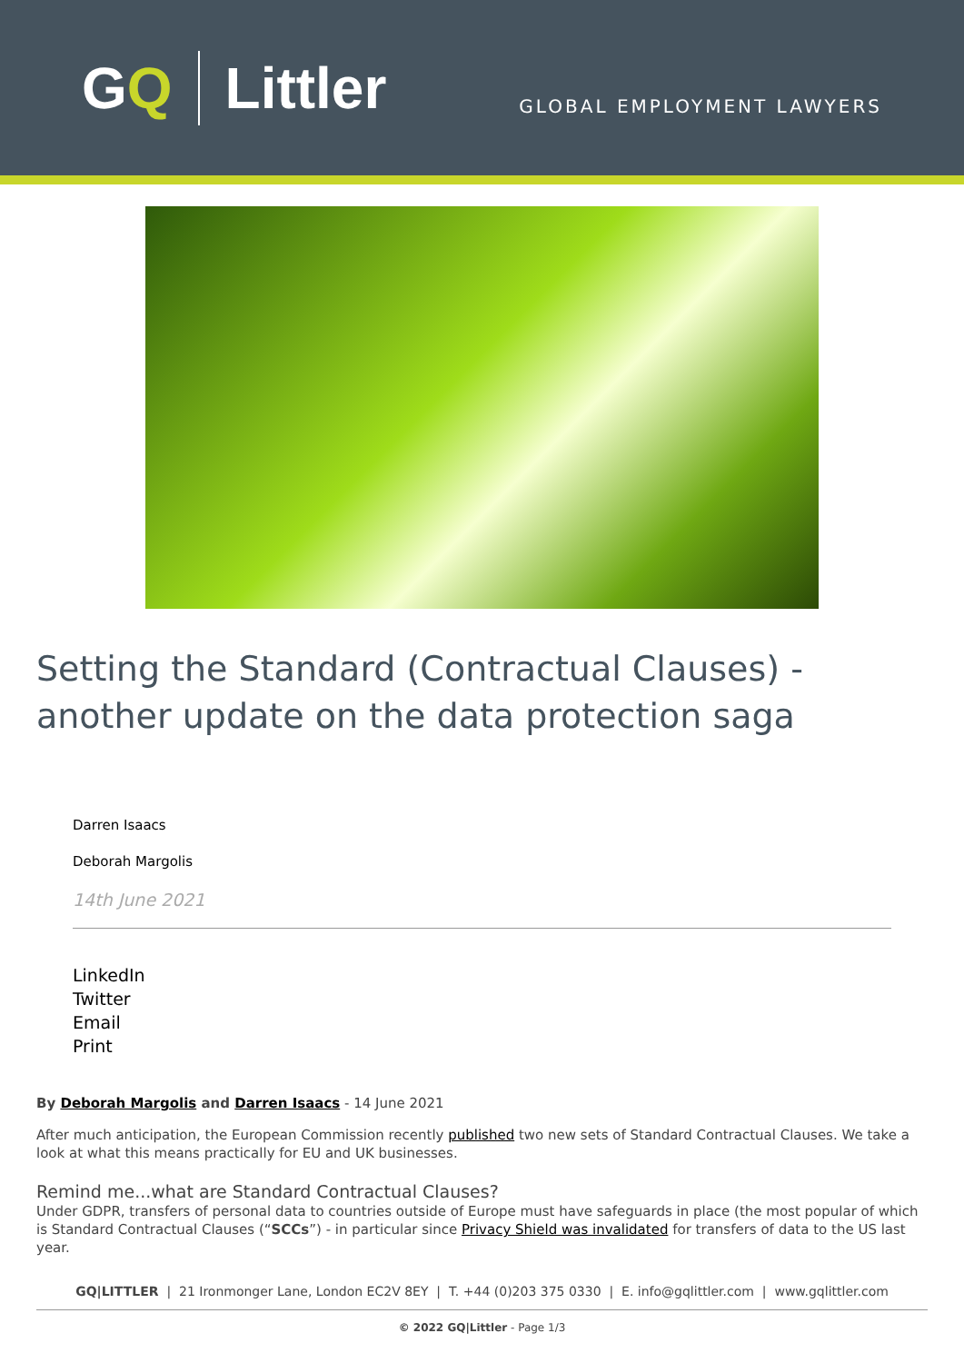GQ Littler
GLOBAL EMPLOYMENT LAWYERS
Setting the Standard (Contractual Clauses) - another update on the data protection saga
Darren Isaacs
Deborah Margolis
14th June 2021
LinkedIn
Twitter
Email
Print
By Deborah Margolis and Darren Isaacs - 14 June 2021
After much anticipation, the European Commission recently published two new sets of Standard Contractual Clauses. We take a look at what this means practically for EU and UK businesses.
Remind me...what are Standard Contractual Clauses?
Under GDPR, transfers of personal data to countries outside of Europe must have safeguards in place (the most popular of which is Standard Contractual Clauses (“SCCs”) - in particular since Privacy Shield was invalidated for transfers of data to the US last year.
GQ|LITTLER | 21 Ironmonger Lane, London EC2V 8EY | T. +44 (0)203 375 0330 | E. info@gqlittler.com | www.gqlittler.com
© 2022 GQ|Littler - Page 1/3